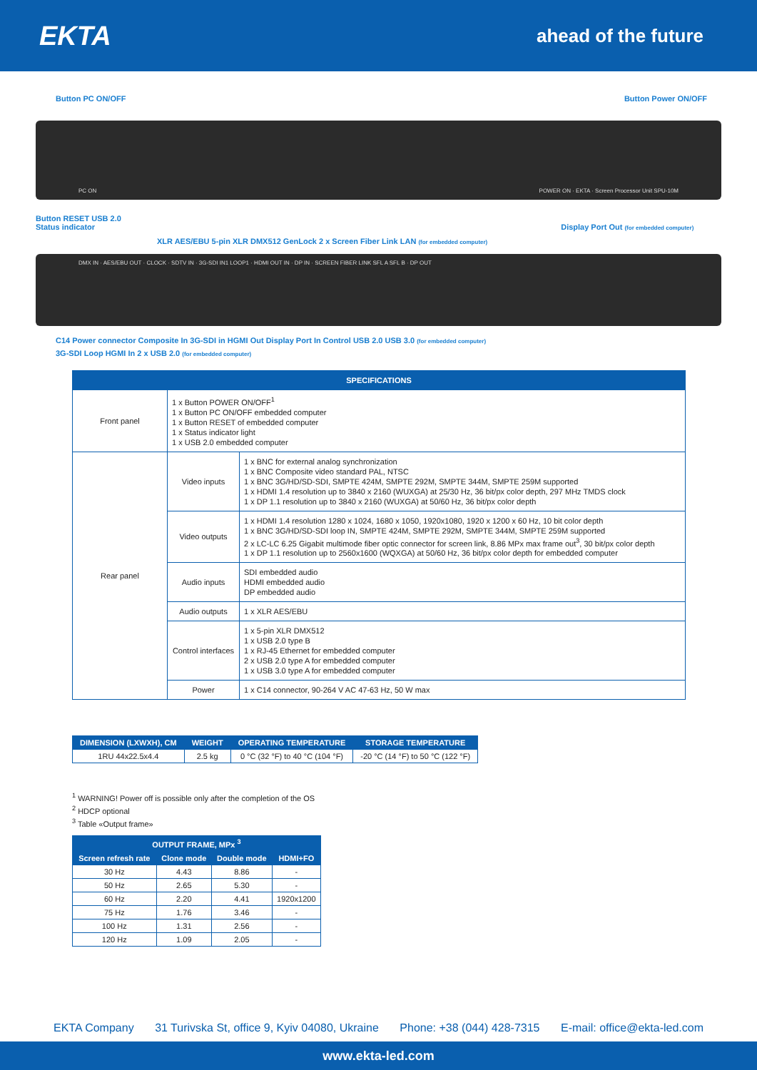EKTA
ahead of the future
Button PC ON/OFF Button Power ON/OFF
PC ON POWER ON · EKTA · Screen Processor Unit SPU-10M
Button RESET USB 2.0
Status indicator Display Port Out (for embedded computer)
XLR AES/EBU 5-pin XLR DMX512 GenLock 2 x Screen Fiber Link LAN (for embedded computer)
DMX IN · AES/EBU OUT · CLOCK · SDTV IN · 3G-SDI IN1 LOOP1 · HDMI OUT IN · DP IN · SCREEN FIBER LINK SFL A SFL B · DP OUT
C14 Power connector Composite In 3G-SDI in HGMI Out Display Port In Control USB 2.0 USB 3.0 (for embedded computer)
3G-SDI Loop HGMI In 2 x USB 2.0 (for embedded computer)
| SPECIFICATIONS | | |
| --- | --- | --- |
| Front panel | 1 x Button POWER ON/OFF<sup>1</sup> 1 x Button PC ON/OFF embedded computer 1 x Button RESET of embedded computer 1 x Status indicator light 1 x USB 2.0 embedded computer | |
| Rear panel | Video inputs | 1 x BNC for external analog synchronization 1 x BNC Composite video standard PAL, NTSC 1 x BNC 3G/HD/SD-SDI, SMPTE 424M, SMPTE 292M, SMPTE 344M, SMPTE 259M supported 1 x HDMI 1.4 resolution up to 3840 x 2160 (WUXGA) at 25/30 Hz, 36 bit/px color depth, 297 MHz TMDS clock 1 x DP 1.1 resolution up to 3840 x 2160 (WUXGA) at 50/60 Hz, 36 bit/px color depth |
| | Video outputs | 1 x HDMI 1.4 resolution 1280 x 1024, 1680 x 1050, 1920x1080, 1920 x 1200 x 60 Hz, 10 bit color depth 1 x BNC 3G/HD/SD-SDI loop IN, SMPTE 424M, SMPTE 292M, SMPTE 344M, SMPTE 259M supported 2 x LC-LC 6.25 Gigabit multimode fiber optic connector for screen link, 8.86 MPx max frame out<sup>3</sup>, 30 bit/px color depth 1 x DP 1.1 resolution up to 2560x1600 (WQXGA) at 50/60 Hz, 36 bit/px color depth for embedded computer |
| | Audio inputs | SDI embedded audio HDMI embedded audio DP embedded audio |
| | Audio outputs | 1 x XLR AES/EBU |
| | Control interfaces | 1 x 5-pin XLR DMX512 1 x USB 2.0 type B 1 x RJ-45 Ethernet for embedded computer 2 x USB 2.0 type A for embedded computer 1 x USB 3.0 type A for embedded computer |
| | Power | 1 x C14 connector, 90-264 V AC 47-63 Hz, 50 W max |
| DIMENSION (LXWXH), CM | WEIGHT | OPERATING TEMPERATURE | STORAGE TEMPERATURE |
| --- | --- | --- | --- |
| 1RU 44x22.5x4.4 | 2.5 kg | 0 °C (32 °F) to 40 °C (104 °F) | -20 °C (14 °F) to 50 °C (122 °F) |
<sup>1</sup> WARNING! Power off is possible only after the completion of the OS
<sup>2</sup> HDCP optional
<sup>3</sup> Table «Output frame»
| OUTPUT FRAME, MPx <sup>3</sup> | | | |
| --- | --- | --- | --- |
| Screen refresh rate | Clone mode | Double mode | HDMI+FO |
| 30 Hz | 4.43 | 8.86 | - |
| 50 Hz | 2.65 | 5.30 | - |
| 60 Hz | 2.20 | 4.41 | 1920x1200 |
| 75 Hz | 1.76 | 3.46 | - |
| 100 Hz | 1.31 | 2.56 | - |
| 120 Hz | 1.09 | 2.05 | - |
EKTA Company 31 Turivska St, office 9, Kyiv 04080, Ukraine Phone: +38 (044) 428-7315 E-mail: office@ekta-led.com
www.ekta-led.com